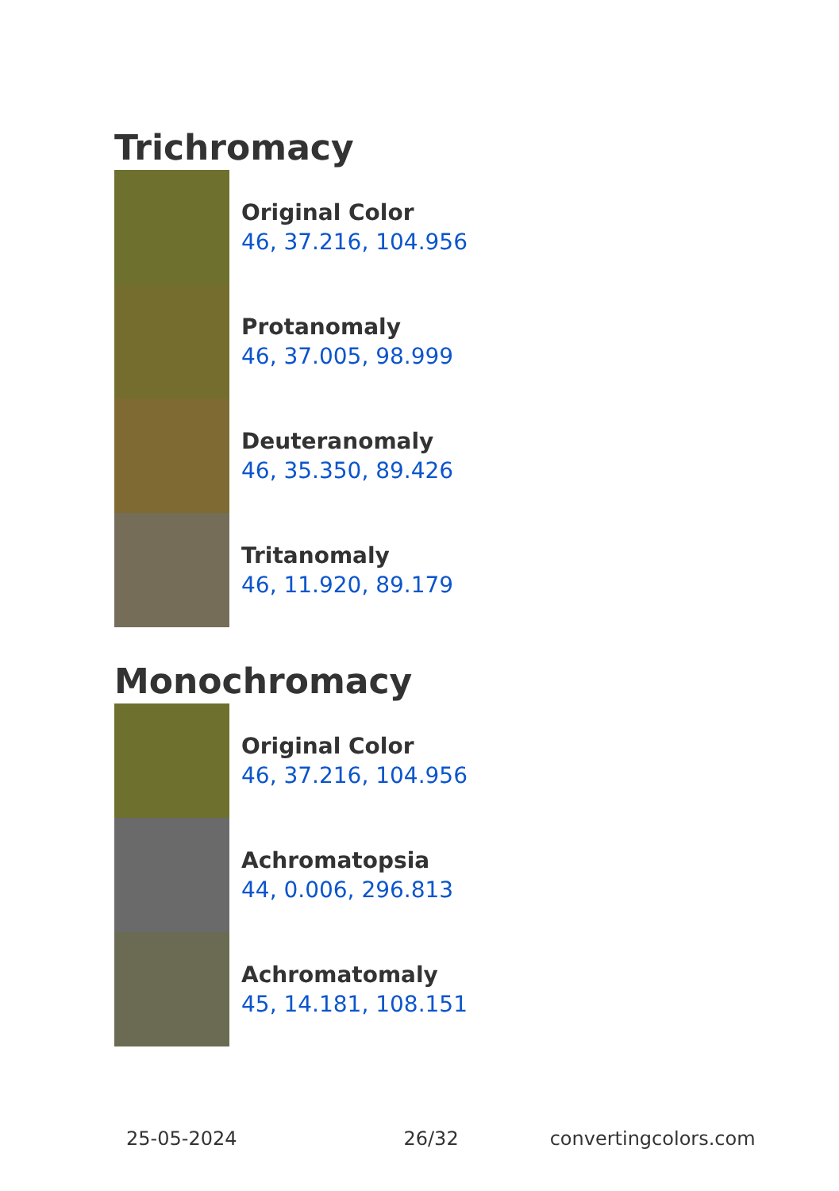Trichromacy
Original Color
46, 37.216, 104.956
Protanomaly
46, 37.005, 98.999
Deuteranomaly
46, 35.350, 89.426
Tritanomaly
46, 11.920, 89.179
Monochromacy
Original Color
46, 37.216, 104.956
Achromatopsia
44, 0.006, 296.813
Achromatomaly
45, 14.181, 108.151
25-05-2024 26/32 convertingcolors.com